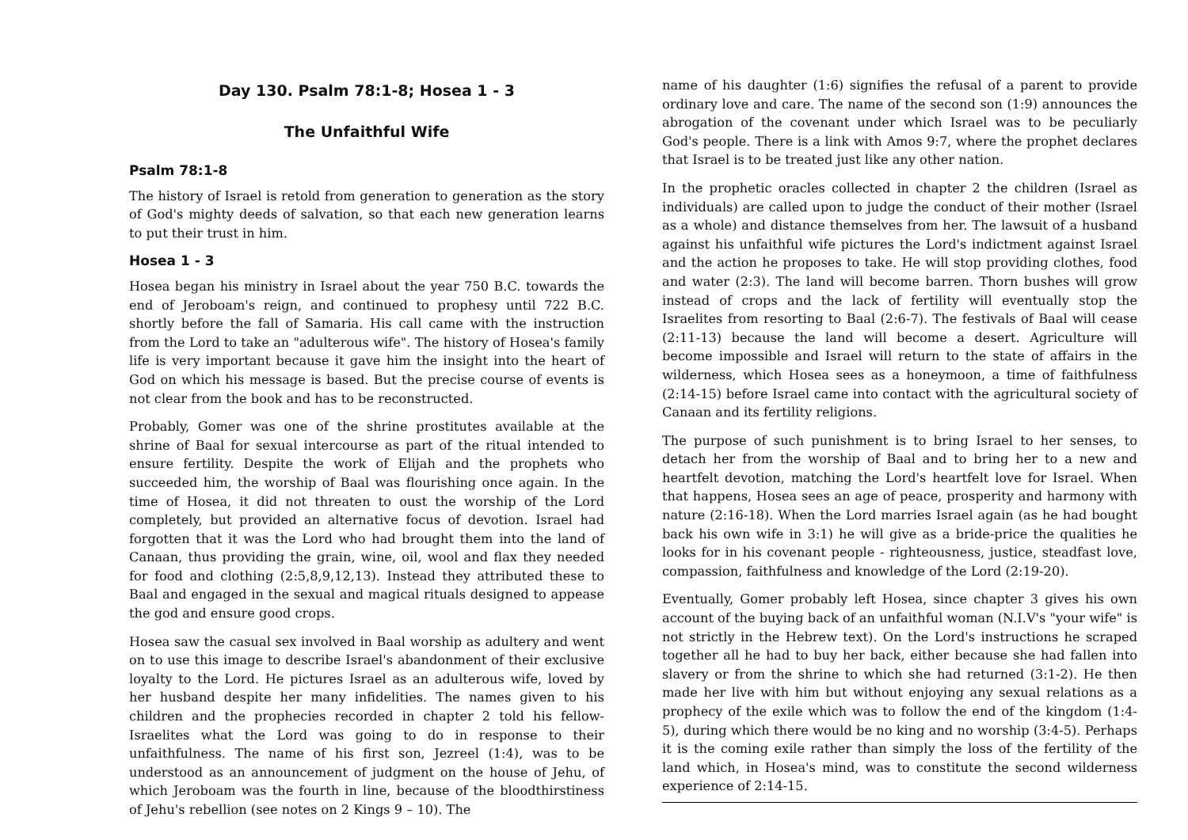Day 130. Psalm 78:1-8; Hosea 1 - 3
The Unfaithful Wife
Psalm 78:1-8
The history of Israel is retold from generation to generation as the story of God's mighty deeds of salvation, so that each new generation learns to put their trust in him.
Hosea 1 - 3
Hosea began his ministry in Israel about the year 750 B.C. towards the end of Jeroboam's reign, and continued to prophesy until 722 B.C. shortly before the fall of Samaria. His call came with the instruction from the Lord to take an "adulterous wife". The history of Hosea's family life is very important because it gave him the insight into the heart of God on which his message is based. But the precise course of events is not clear from the book and has to be reconstructed.
Probably, Gomer was one of the shrine prostitutes available at the shrine of Baal for sexual intercourse as part of the ritual intended to ensure fertility. Despite the work of Elijah and the prophets who succeeded him, the worship of Baal was flourishing once again. In the time of Hosea, it did not threaten to oust the worship of the Lord completely, but provided an alternative focus of devotion. Israel had forgotten that it was the Lord who had brought them into the land of Canaan, thus providing the grain, wine, oil, wool and flax they needed for food and clothing (2:5,8,9,12,13). Instead they attributed these to Baal and engaged in the sexual and magical rituals designed to appease the god and ensure good crops.
Hosea saw the casual sex involved in Baal worship as adultery and went on to use this image to describe Israel's abandonment of their exclusive loyalty to the Lord. He pictures Israel as an adulterous wife, loved by her husband despite her many infidelities. The names given to his children and the prophecies recorded in chapter 2 told his fellow-Israelites what the Lord was going to do in response to their unfaithfulness. The name of his first son, Jezreel (1:4), was to be understood as an announcement of judgment on the house of Jehu, of which Jeroboam was the fourth in line, because of the bloodthirstiness of Jehu's rebellion (see notes on 2 Kings 9 – 10). The
name of his daughter (1:6) signifies the refusal of a parent to provide ordinary love and care. The name of the second son (1:9) announces the abrogation of the covenant under which Israel was to be peculiarly God's people. There is a link with Amos 9:7, where the prophet declares that Israel is to be treated just like any other nation.
In the prophetic oracles collected in chapter 2 the children (Israel as individuals) are called upon to judge the conduct of their mother (Israel as a whole) and distance themselves from her. The lawsuit of a husband against his unfaithful wife pictures the Lord's indictment against Israel and the action he proposes to take. He will stop providing clothes, food and water (2:3). The land will become barren. Thorn bushes will grow instead of crops and the lack of fertility will eventually stop the Israelites from resorting to Baal (2:6-7). The festivals of Baal will cease (2:11-13) because the land will become a desert. Agriculture will become impossible and Israel will return to the state of affairs in the wilderness, which Hosea sees as a honeymoon, a time of faithfulness (2:14-15) before Israel came into contact with the agricultural society of Canaan and its fertility religions.
The purpose of such punishment is to bring Israel to her senses, to detach her from the worship of Baal and to bring her to a new and heartfelt devotion, matching the Lord's heartfelt love for Israel. When that happens, Hosea sees an age of peace, prosperity and harmony with nature (2:16-18). When the Lord marries Israel again (as he had bought back his own wife in 3:1) he will give as a bride-price the qualities he looks for in his covenant people - righteousness, justice, steadfast love, compassion, faithfulness and knowledge of the Lord (2:19-20).
Eventually, Gomer probably left Hosea, since chapter 3 gives his own account of the buying back of an unfaithful woman (N.I.V's "your wife" is not strictly in the Hebrew text). On the Lord's instructions he scraped together all he had to buy her back, either because she had fallen into slavery or from the shrine to which she had returned (3:1-2). He then made her live with him but without enjoying any sexual relations as a prophecy of the exile which was to follow the end of the kingdom (1:4-5), during which there would be no king and no worship (3:4-5). Perhaps it is the coming exile rather than simply the loss of the fertility of the land which, in Hosea's mind, was to constitute the second wilderness experience of 2:14-15.